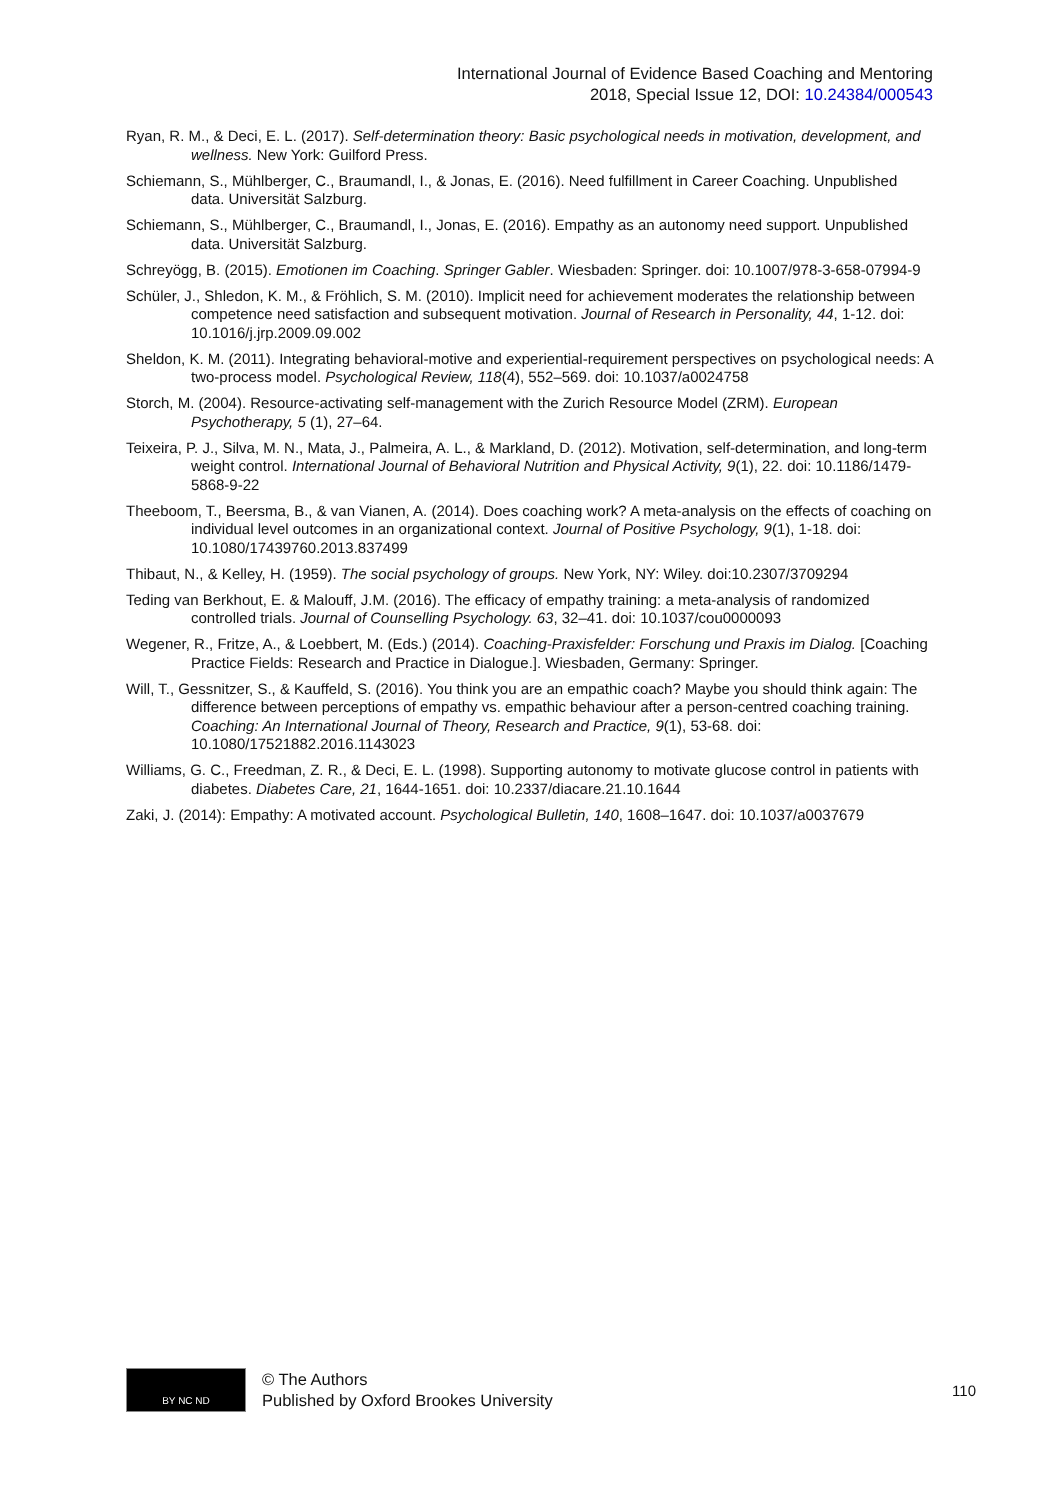International Journal of Evidence Based Coaching and Mentoring
2018, Special Issue 12, DOI: 10.24384/000543
Ryan, R. M., & Deci, E. L. (2017). Self-determination theory: Basic psychological needs in motivation, development, and wellness. New York: Guilford Press.
Schiemann, S., Mühlberger, C., Braumandl, I., & Jonas, E. (2016). Need fulfillment in Career Coaching. Unpublished data. Universität Salzburg.
Schiemann, S., Mühlberger, C., Braumandl, I., Jonas, E. (2016). Empathy as an autonomy need support. Unpublished data. Universität Salzburg.
Schreyögg, B. (2015). Emotionen im Coaching. Springer Gabler. Wiesbaden: Springer. doi: 10.1007/978-3-658-07994-9
Schüler, J., Shledon, K. M., & Fröhlich, S. M. (2010). Implicit need for achievement moderates the relationship between competence need satisfaction and subsequent motivation. Journal of Research in Personality, 44, 1-12. doi: 10.1016/j.jrp.2009.09.002
Sheldon, K. M. (2011). Integrating behavioral-motive and experiential-requirement perspectives on psychological needs: A two-process model. Psychological Review, 118(4), 552–569. doi: 10.1037/a0024758
Storch, M. (2004). Resource-activating self-management with the Zurich Resource Model (ZRM). European Psychotherapy, 5 (1), 27–64.
Teixeira, P. J., Silva, M. N., Mata, J., Palmeira, A. L., & Markland, D. (2012). Motivation, self-determination, and long-term weight control. International Journal of Behavioral Nutrition and Physical Activity, 9(1), 22. doi: 10.1186/1479-5868-9-22
Theeboom, T., Beersma, B., & van Vianen, A. (2014). Does coaching work? A meta-analysis on the effects of coaching on individual level outcomes in an organizational context. Journal of Positive Psychology, 9(1), 1-18. doi: 10.1080/17439760.2013.837499
Thibaut, N., & Kelley, H. (1959). The social psychology of groups. New York, NY: Wiley. doi:10.2307/3709294
Teding van Berkhout, E. & Malouff, J.M. (2016). The efficacy of empathy training: a meta-analysis of randomized controlled trials. Journal of Counselling Psychology. 63, 32–41. doi: 10.1037/cou0000093
Wegener, R., Fritze, A., & Loebbert, M. (Eds.) (2014). Coaching-Praxisfelder: Forschung und Praxis im Dialog. [Coaching Practice Fields: Research and Practice in Dialogue.]. Wiesbaden, Germany: Springer.
Will, T., Gessnitzer, S., & Kauffeld, S. (2016). You think you are an empathic coach? Maybe you should think again: The difference between perceptions of empathy vs. empathic behaviour after a person-centred coaching training. Coaching: An International Journal of Theory, Research and Practice, 9(1), 53-68. doi: 10.1080/17521882.2016.1143023
Williams, G. C., Freedman, Z. R., & Deci, E. L. (1998). Supporting autonomy to motivate glucose control in patients with diabetes. Diabetes Care, 21, 1644-1651. doi: 10.2337/diacare.21.10.1644
Zaki, J. (2014): Empathy: A motivated account. Psychological Bulletin, 140, 1608–1647. doi: 10.1037/a0037679
BY NC ND
© The Authors
Published by Oxford Brookes University
110